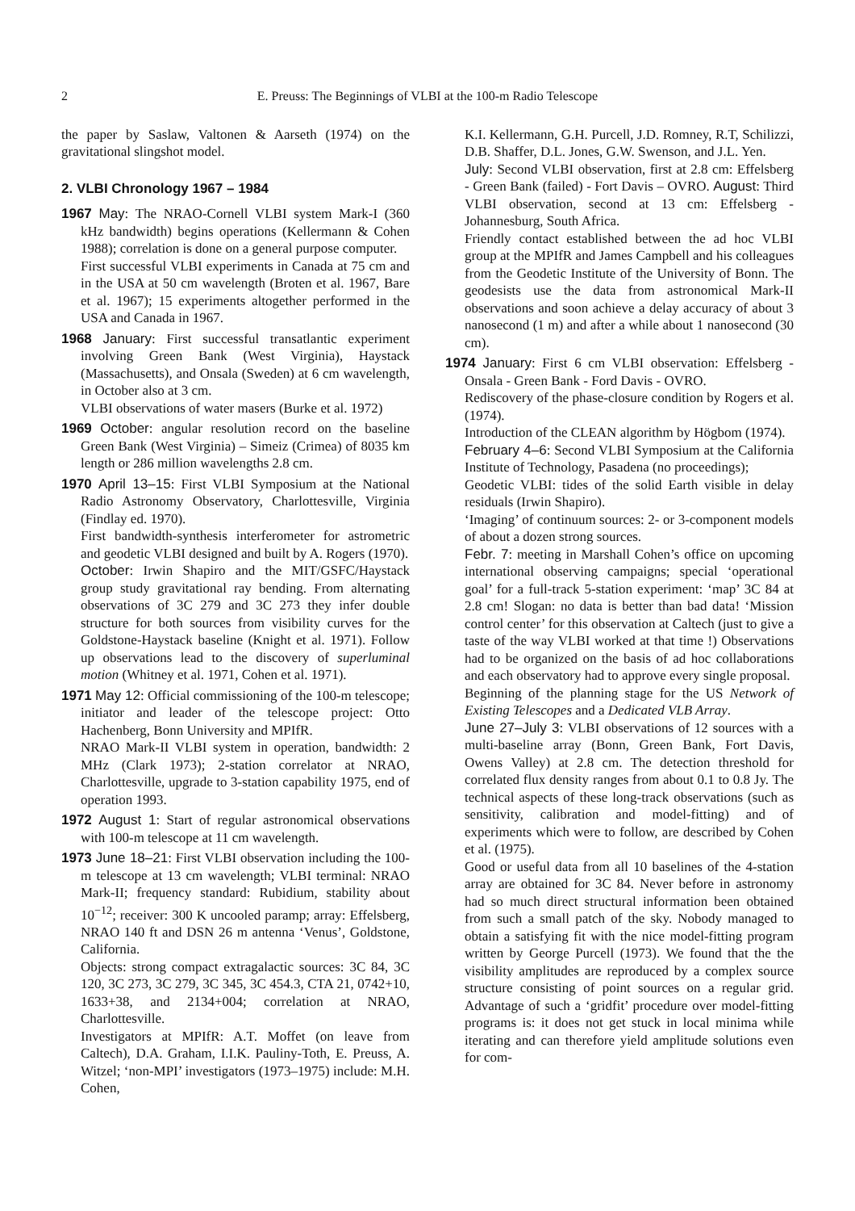2 E. Preuss: The Beginnings of VLBI at the 100-m Radio Telescope
the paper by Saslaw, Valtonen & Aarseth (1974) on the gravitational slingshot model.
2. VLBI Chronology 1967 – 1984
1967 May: The NRAO-Cornell VLBI system Mark-I (360 kHz bandwidth) begins operations (Kellermann & Cohen 1988); correlation is done on a general purpose computer.
First successful VLBI experiments in Canada at 75 cm and in the USA at 50 cm wavelength (Broten et al. 1967, Bare et al. 1967); 15 experiments altogether performed in the USA and Canada in 1967.
1968 January: First successful transatlantic experiment involving Green Bank (West Virginia), Haystack (Massachusetts), and Onsala (Sweden) at 6 cm wavelength, in October also at 3 cm.
VLBI observations of water masers (Burke et al. 1972)
1969 October: angular resolution record on the baseline Green Bank (West Virginia) – Simeiz (Crimea) of 8035 km length or 286 million wavelengths 2.8 cm.
1970 April 13–15: First VLBI Symposium at the National Radio Astronomy Observatory, Charlottesville, Virginia (Findlay ed. 1970).
First bandwidth-synthesis interferometer for astrometric and geodetic VLBI designed and built by A. Rogers (1970).
October: Irwin Shapiro and the MIT/GSFC/Haystack group study gravitational ray bending. From alternating observations of 3C 279 and 3C 273 they infer double structure for both sources from visibility curves for the Goldstone-Haystack baseline (Knight et al. 1971). Follow up observations lead to the discovery of superluminal motion (Whitney et al. 1971, Cohen et al. 1971).
1971 May 12: Official commissioning of the 100-m telescope; initiator and leader of the telescope project: Otto Hachenberg, Bonn University and MPIfR.
NRAO Mark-II VLBI system in operation, bandwidth: 2 MHz (Clark 1973); 2-station correlator at NRAO, Charlottesville, upgrade to 3-station capability 1975, end of operation 1993.
1972 August 1: Start of regular astronomical observations with 100-m telescope at 11 cm wavelength.
1973 June 18–21: First VLBI observation including the 100-m telescope at 13 cm wavelength; VLBI terminal: NRAO Mark-II; frequency standard: Rubidium, stability about 10<sup>−12</sup>; receiver: 300 K uncooled paramp; array: Effelsberg, NRAO 140 ft and DSN 26 m antenna ‘Venus’, Goldstone, California.
Objects: strong compact extragalactic sources: 3C 84, 3C 120, 3C 273, 3C 279, 3C 345, 3C 454.3, CTA 21, 0742+10, 1633+38, and 2134+004; correlation at NRAO, Charlottesville.
Investigators at MPIfR: A.T. Moffet (on leave from Caltech), D.A. Graham, I.I.K. Pauliny-Toth, E. Preuss, A. Witzel; ‘non-MPI’ investigators (1973–1975) include: M.H. Cohen,
K.I. Kellermann, G.H. Purcell, J.D. Romney, R.T, Schilizzi, D.B. Shaffer, D.L. Jones, G.W. Swenson, and J.L. Yen.
July: Second VLBI observation, first at 2.8 cm: Effelsberg - Green Bank (failed) - Fort Davis – OVRO. August: Third VLBI observation, second at 13 cm: Effelsberg - Johannesburg, South Africa.
Friendly contact established between the ad hoc VLBI group at the MPIfR and James Campbell and his colleagues from the Geodetic Institute of the University of Bonn. The geodesists use the data from astronomical Mark-II observations and soon achieve a delay accuracy of about 3 nanosecond (1 m) and after a while about 1 nanosecond (30 cm).
1974 January: First 6 cm VLBI observation: Effelsberg - Onsala - Green Bank - Ford Davis - OVRO.
Rediscovery of the phase-closure condition by Rogers et al. (1974).
Introduction of the CLEAN algorithm by Högbom (1974).
February 4–6: Second VLBI Symposium at the California Institute of Technology, Pasadena (no proceedings);
Geodetic VLBI: tides of the solid Earth visible in delay residuals (Irwin Shapiro).
‘Imaging’ of continuum sources: 2- or 3-component models of about a dozen strong sources.
Febr. 7: meeting in Marshall Cohen’s office on upcoming international observing campaigns; special ‘operational goal’ for a full-track 5-station experiment: ‘map’ 3C 84 at 2.8 cm! Slogan: no data is better than bad data! ‘Mission control center’ for this observation at Caltech (just to give a taste of the way VLBI worked at that time !) Observations had to be organized on the basis of ad hoc collaborations and each observatory had to approve every single proposal.
Beginning of the planning stage for the US Network of Existing Telescopes and a Dedicated VLB Array.
June 27–July 3: VLBI observations of 12 sources with a multi-baseline array (Bonn, Green Bank, Fort Davis, Owens Valley) at 2.8 cm. The detection threshold for correlated flux density ranges from about 0.1 to 0.8 Jy. The technical aspects of these long-track observations (such as sensitivity, calibration and model-fitting) and of experiments which were to follow, are described by Cohen et al. (1975).
Good or useful data from all 10 baselines of the 4-station array are obtained for 3C 84. Never before in astronomy had so much direct structural information been obtained from such a small patch of the sky. Nobody managed to obtain a satisfying fit with the nice model-fitting program written by George Purcell (1973). We found that the the visibility amplitudes are reproduced by a complex source structure consisting of point sources on a regular grid. Advantage of such a ‘gridfit’ procedure over model-fitting programs is: it does not get stuck in local minima while iterating and can therefore yield amplitude solutions even for com-